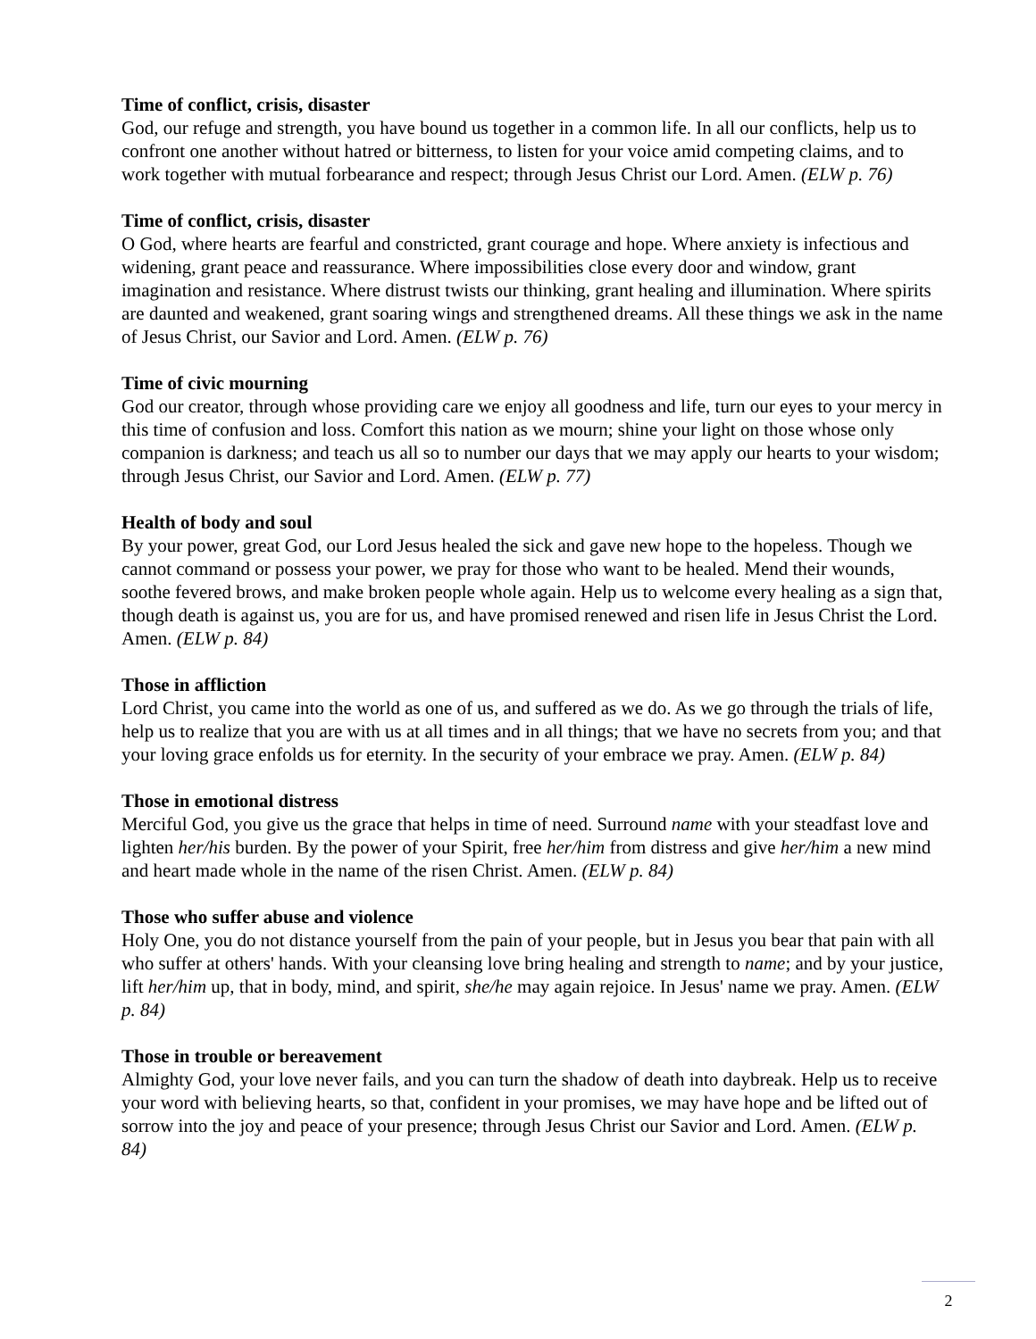Time of conflict, crisis, disaster
God, our refuge and strength, you have bound us together in a common life. In all our conflicts, help us to confront one another without hatred or bitterness, to listen for your voice amid competing claims, and to work together with mutual forbearance and respect; through Jesus Christ our Lord. Amen. (ELW p. 76)
Time of conflict, crisis, disaster
O God, where hearts are fearful and constricted, grant courage and hope. Where anxiety is infectious and widening, grant peace and reassurance. Where impossibilities close every door and window, grant imagination and resistance. Where distrust twists our thinking, grant healing and illumination. Where spirits are daunted and weakened, grant soaring wings and strengthened dreams. All these things we ask in the name of Jesus Christ, our Savior and Lord. Amen. (ELW p. 76)
Time of civic mourning
God our creator, through whose providing care we enjoy all goodness and life, turn our eyes to your mercy in this time of confusion and loss. Comfort this nation as we mourn; shine your light on those whose only companion is darkness; and teach us all so to number our days that we may apply our hearts to your wisdom; through Jesus Christ, our Savior and Lord. Amen. (ELW p. 77)
Health of body and soul
By your power, great God, our Lord Jesus healed the sick and gave new hope to the hopeless. Though we cannot command or possess your power, we pray for those who want to be healed. Mend their wounds, soothe fevered brows, and make broken people whole again. Help us to welcome every healing as a sign that, though death is against us, you are for us, and have promised renewed and risen life in Jesus Christ the Lord. Amen. (ELW p. 84)
Those in affliction
Lord Christ, you came into the world as one of us, and suffered as we do. As we go through the trials of life, help us to realize that you are with us at all times and in all things; that we have no secrets from you; and that your loving grace enfolds us for eternity. In the security of your embrace we pray. Amen. (ELW p. 84)
Those in emotional distress
Merciful God, you give us the grace that helps in time of need. Surround name with your steadfast love and lighten her/his burden. By the power of your Spirit, free her/him from distress and give her/him a new mind and heart made whole in the name of the risen Christ. Amen. (ELW p. 84)
Those who suffer abuse and violence
Holy One, you do not distance yourself from the pain of your people, but in Jesus you bear that pain with all who suffer at others' hands. With your cleansing love bring healing and strength to name; and by your justice, lift her/him up, that in body, mind, and spirit, she/he may again rejoice. In Jesus' name we pray. Amen. (ELW p. 84)
Those in trouble or bereavement
Almighty God, your love never fails, and you can turn the shadow of death into daybreak. Help us to receive your word with believing hearts, so that, confident in your promises, we may have hope and be lifted out of sorrow into the joy and peace of your presence; through Jesus Christ our Savior and Lord. Amen. (ELW p. 84)
2